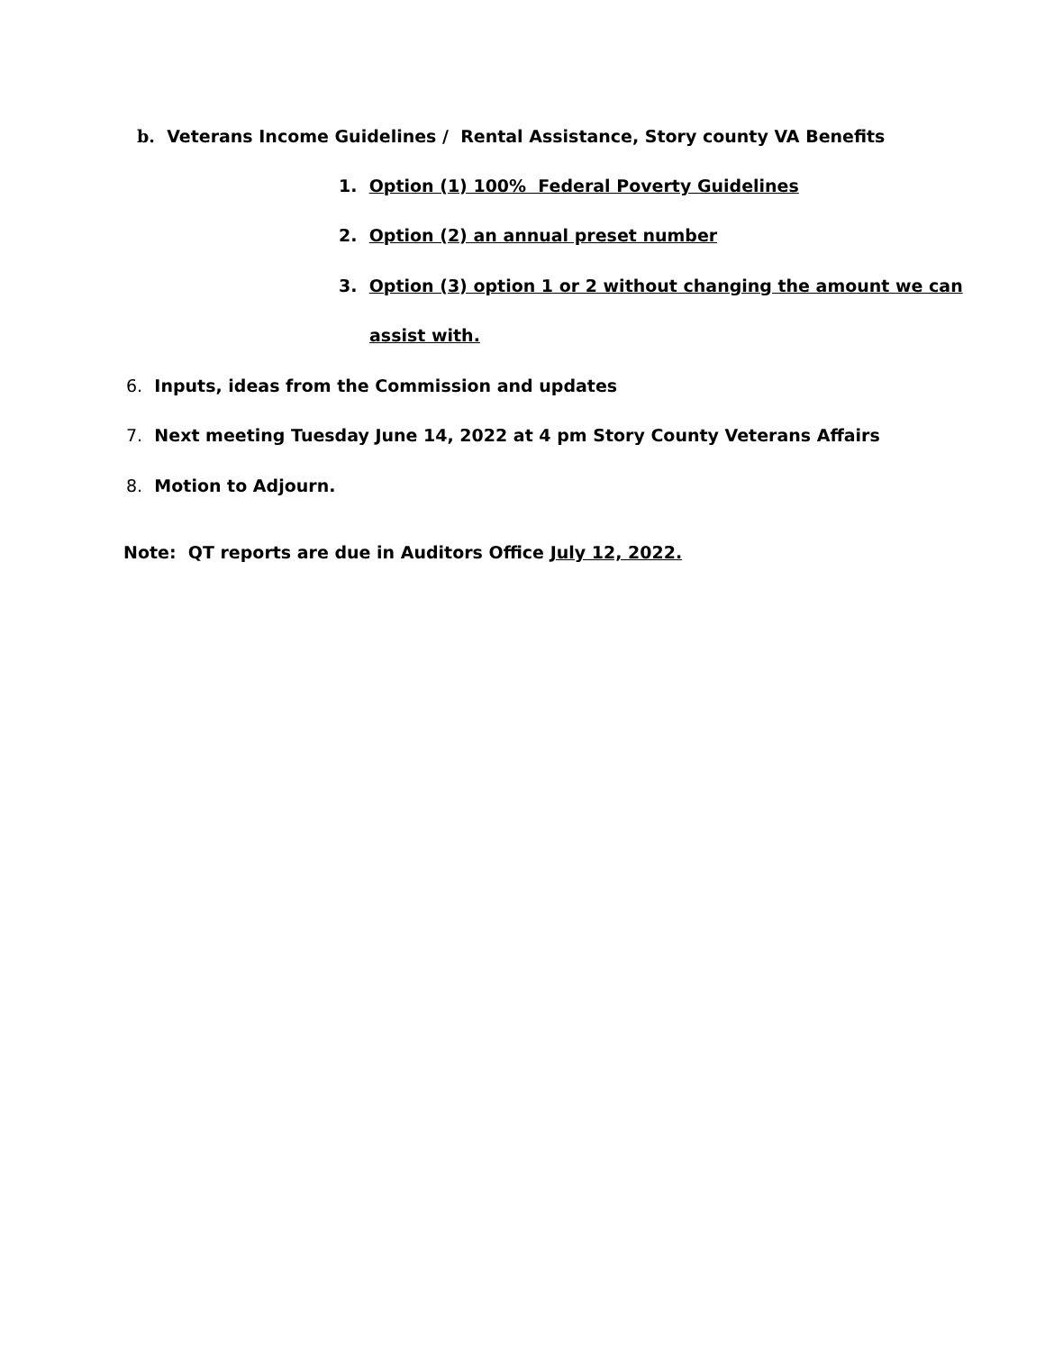b. Veterans Income Guidelines / Rental Assistance, Story county VA Benefits
1. Option (1) 100% Federal Poverty Guidelines
2. Option (2) an annual preset number
3. Option (3) option 1 or 2 without changing the amount we can
assist with.
6. Inputs, ideas from the Commission and updates
7. Next meeting Tuesday June 14, 2022 at 4 pm Story County Veterans Affairs
8. Motion to Adjourn.
Note: QT reports are due in Auditors Office July 12, 2022.